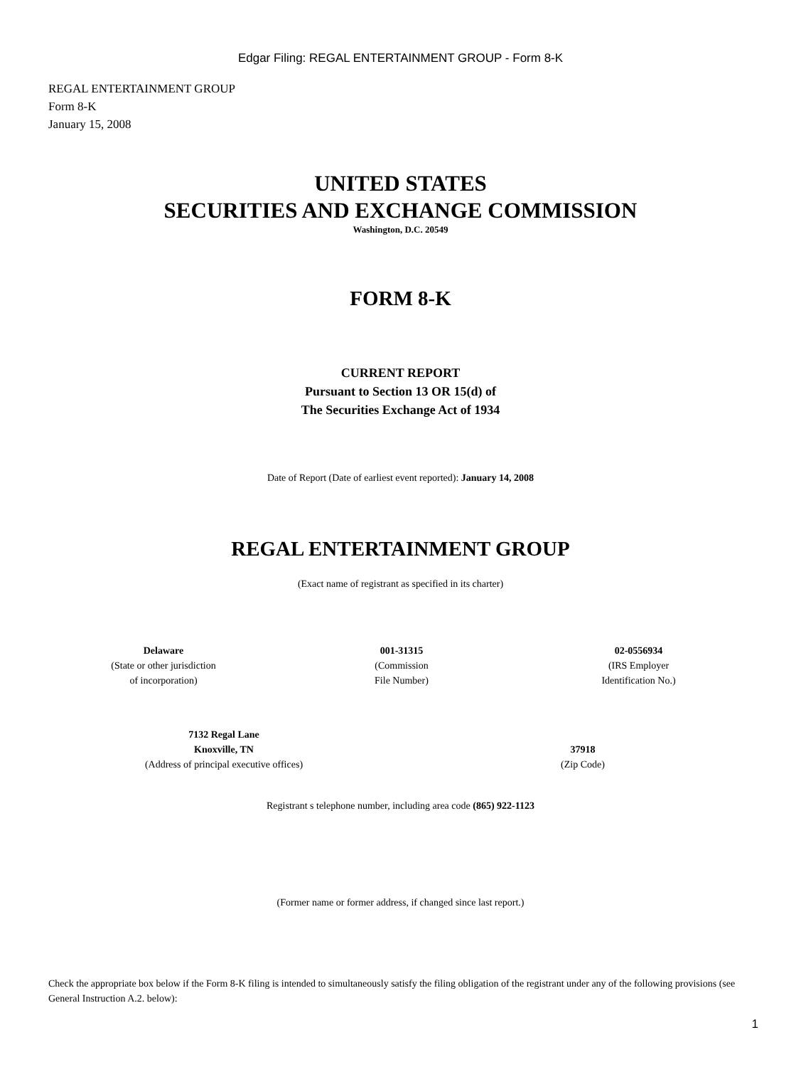Edgar Filing: REGAL ENTERTAINMENT GROUP - Form 8-K
REGAL ENTERTAINMENT GROUP
Form 8-K
January 15, 2008
UNITED STATES
SECURITIES AND EXCHANGE COMMISSION
Washington, D.C. 20549
FORM 8-K
CURRENT REPORT
Pursuant to Section 13 OR 15(d) of
The Securities Exchange Act of 1934
Date of Report (Date of earliest event reported): January 14, 2008
REGAL ENTERTAINMENT GROUP
(Exact name of registrant as specified in its charter)
Delaware
(State or other jurisdiction
of incorporation)
001-31315
(Commission
File Number)
02-0556934
(IRS Employer
Identification No.)
7132 Regal Lane
Knoxville, TN
(Address of principal executive offices)
37918
(Zip Code)
Registrant s telephone number, including area code (865) 922-1123
(Former name or former address, if changed since last report.)
Check the appropriate box below if the Form 8-K filing is intended to simultaneously satisfy the filing obligation of the registrant under any of the following provisions (see General Instruction A.2. below):
1